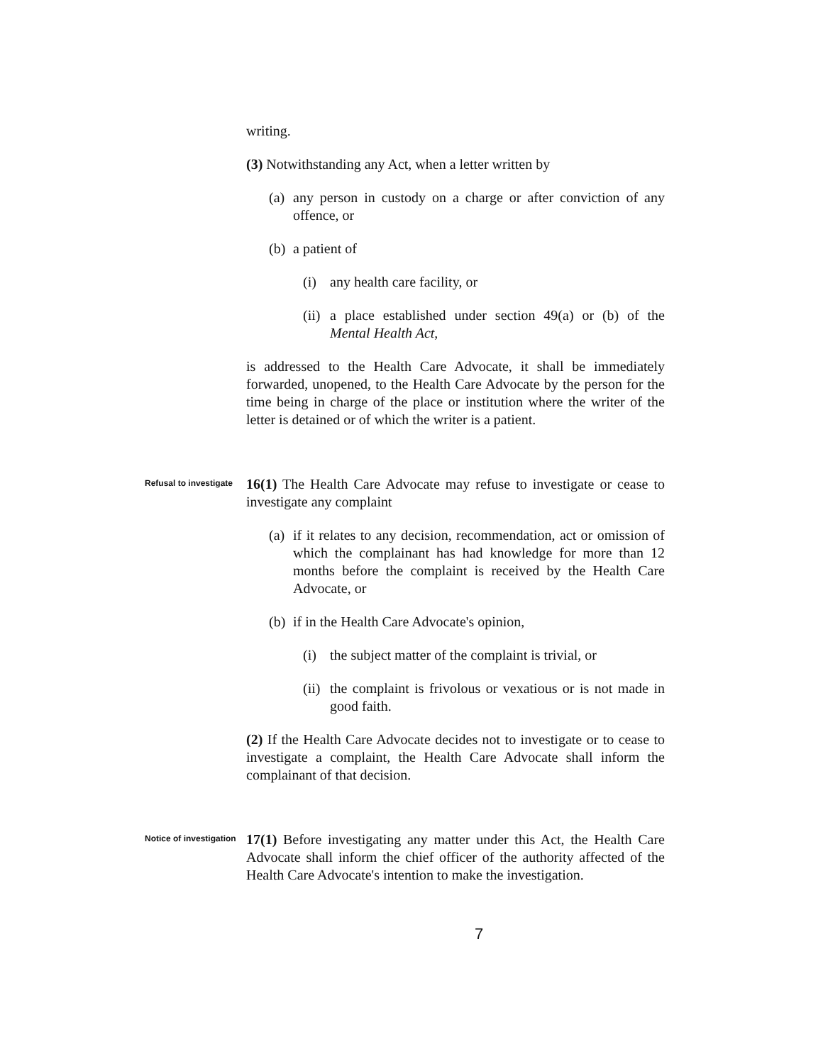writing.
(3) Notwithstanding any Act, when a letter written by
(a) any person in custody on a charge or after conviction of any offence, or
(b) a patient of
(i) any health care facility, or
(ii) a place established under section 49(a) or (b) of the Mental Health Act,
is addressed to the Health Care Advocate, it shall be immediately forwarded, unopened, to the Health Care Advocate by the person for the time being in charge of the place or institution where the writer of the letter is detained or of which the writer is a patient.
Refusal to investigate
16(1) The Health Care Advocate may refuse to investigate or cease to investigate any complaint
(a) if it relates to any decision, recommendation, act or omission of which the complainant has had knowledge for more than 12 months before the complaint is received by the Health Care Advocate, or
(b) if in the Health Care Advocate's opinion,
(i) the subject matter of the complaint is trivial, or
(ii) the complaint is frivolous or vexatious or is not made in good faith.
(2) If the Health Care Advocate decides not to investigate or to cease to investigate a complaint, the Health Care Advocate shall inform the complainant of that decision.
Notice of investigation
17(1) Before investigating any matter under this Act, the Health Care Advocate shall inform the chief officer of the authority affected of the Health Care Advocate's intention to make the investigation.
7